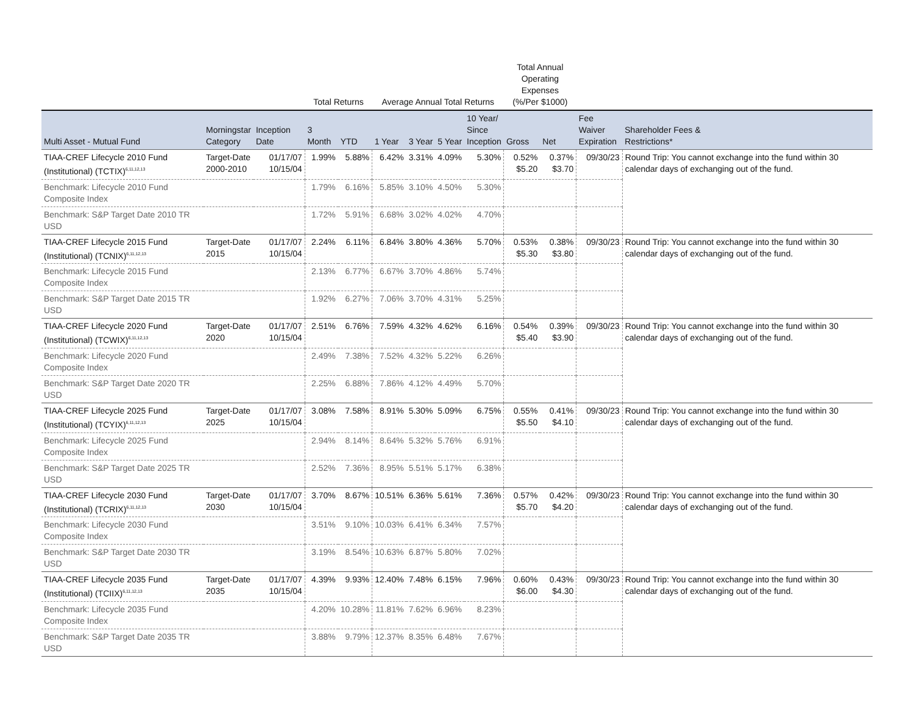| | | | Total Returns | | Average Annual Total Returns | | | | Total Annual Operating Expenses (%/Per $1000) | | | |
| --- | --- | --- | --- | --- | --- | --- | --- | --- | --- | --- | --- | --- |
| Multi Asset - Mutual Fund | Morningstar Category | Inception Date | 3 Month | YTD | 1 Year | 3 Year | 5 Year | 10 Year/ Since Inception | Gross | Net | Fee Waiver Expiration | Shareholder Fees & Restrictions* |
| TIAA-CREF Lifecycle 2010 Fund (Institutional) (TCTIX)<sup>6,11,12,13</sup> | Target-Date 2000-2010 | 01/17/07 10/15/04 | 1.99% | 5.88% | 6.42% | 3.31% | 4.09% | 5.30% | 0.52% $5.20 | 0.37% $3.70 | 09/30/23 | Round Trip: You cannot exchange into the fund within 30 calendar days of exchanging out of the fund. |
| Benchmark: Lifecycle 2010 Fund Composite Index | | | 1.79% | 6.16% | 5.85% | 3.10% | 4.50% | 5.30% | | | | |
| Benchmark: S&P Target Date 2010 TR USD | | | 1.72% | 5.91% | 6.68% | 3.02% | 4.02% | 4.70% | | | | |
| TIAA-CREF Lifecycle 2015 Fund (Institutional) (TCNIX)<sup>6,11,12,13</sup> | Target-Date 2015 | 01/17/07 10/15/04 | 2.24% | 6.11% | 6.84% | 3.80% | 4.36% | 5.70% | 0.53% $5.30 | 0.38% $3.80 | 09/30/23 | Round Trip: You cannot exchange into the fund within 30 calendar days of exchanging out of the fund. |
| Benchmark: Lifecycle 2015 Fund Composite Index | | | 2.13% | 6.77% | 6.67% | 3.70% | 4.86% | 5.74% | | | | |
| Benchmark: S&P Target Date 2015 TR USD | | | 1.92% | 6.27% | 7.06% | 3.70% | 4.31% | 5.25% | | | | |
| TIAA-CREF Lifecycle 2020 Fund (Institutional) (TCWIX)<sup>6,11,12,13</sup> | Target-Date 2020 | 01/17/07 10/15/04 | 2.51% | 6.76% | 7.59% | 4.32% | 4.62% | 6.16% | 0.54% $5.40 | 0.39% $3.90 | 09/30/23 | Round Trip: You cannot exchange into the fund within 30 calendar days of exchanging out of the fund. |
| Benchmark: Lifecycle 2020 Fund Composite Index | | | 2.49% | 7.38% | 7.52% | 4.32% | 5.22% | 6.26% | | | | |
| Benchmark: S&P Target Date 2020 TR USD | | | 2.25% | 6.88% | 7.86% | 4.12% | 4.49% | 5.70% | | | | |
| TIAA-CREF Lifecycle 2025 Fund (Institutional) (TCYIX)<sup>6,11,12,13</sup> | Target-Date 2025 | 01/17/07 10/15/04 | 3.08% | 7.58% | 8.91% | 5.30% | 5.09% | 6.75% | 0.55% $5.50 | 0.41% $4.10 | 09/30/23 | Round Trip: You cannot exchange into the fund within 30 calendar days of exchanging out of the fund. |
| Benchmark: Lifecycle 2025 Fund Composite Index | | | 2.94% | 8.14% | 8.64% | 5.32% | 5.76% | 6.91% | | | | |
| Benchmark: S&P Target Date 2025 TR USD | | | 2.52% | 7.36% | 8.95% | 5.51% | 5.17% | 6.38% | | | | |
| TIAA-CREF Lifecycle 2030 Fund (Institutional) (TCRIX)<sup>6,11,12,13</sup> | Target-Date 2030 | 01/17/07 10/15/04 | 3.70% | 8.67% | 10.51% | 6.36% | 5.61% | 7.36% | 0.57% $5.70 | 0.42% $4.20 | 09/30/23 | Round Trip: You cannot exchange into the fund within 30 calendar days of exchanging out of the fund. |
| Benchmark: Lifecycle 2030 Fund Composite Index | | | 3.51% | 9.10% | 10.03% | 6.41% | 6.34% | 7.57% | | | | |
| Benchmark: S&P Target Date 2030 TR USD | | | 3.19% | 8.54% | 10.63% | 6.87% | 5.80% | 7.02% | | | | |
| TIAA-CREF Lifecycle 2035 Fund (Institutional) (TCIIX)<sup>6,11,12,13</sup> | Target-Date 2035 | 01/17/07 10/15/04 | 4.39% | 9.93% | 12.40% | 7.48% | 6.15% | 7.96% | 0.60% $6.00 | 0.43% $4.30 | 09/30/23 | Round Trip: You cannot exchange into the fund within 30 calendar days of exchanging out of the fund. |
| Benchmark: Lifecycle 2035 Fund Composite Index | | | 4.20% | 10.28% | 11.81% | 7.62% | 6.96% | 8.23% | | | | |
| Benchmark: S&P Target Date 2035 TR USD | | | 3.88% | 9.79% | 12.37% | 8.35% | 6.48% | 7.67% | | | | |